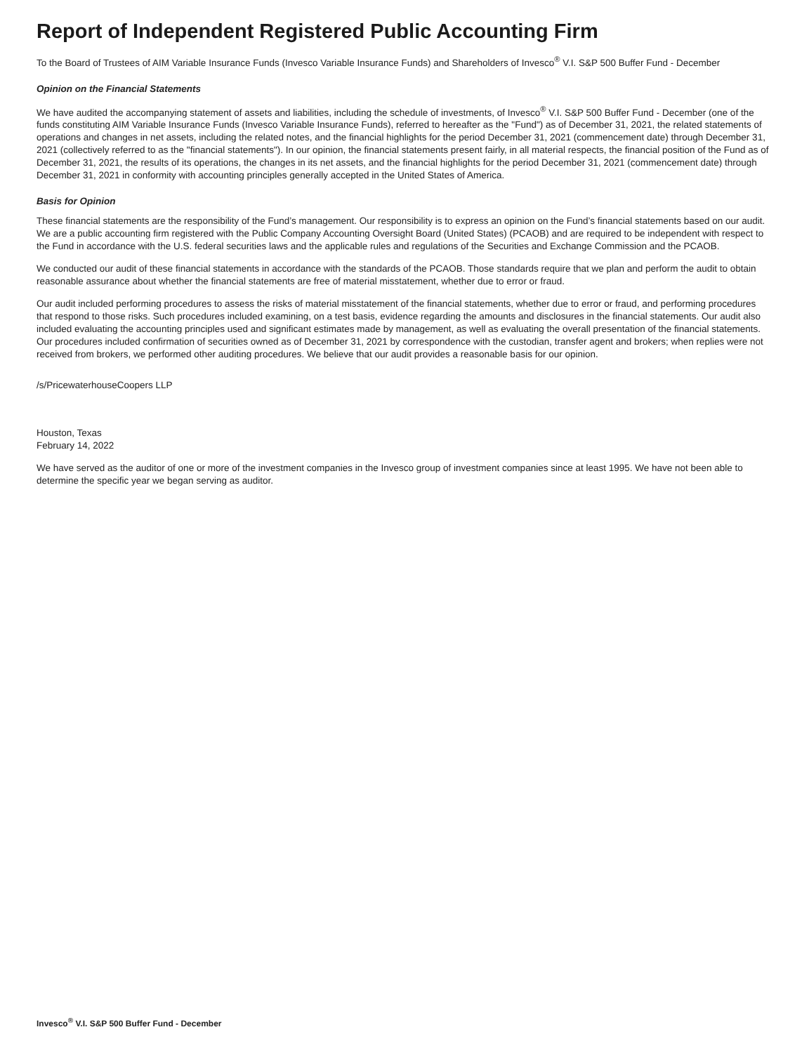Report of Independent Registered Public Accounting Firm
To the Board of Trustees of AIM Variable Insurance Funds (Invesco Variable Insurance Funds) and Shareholders of Invesco<sup>®</sup> V.I. S&P 500 Buffer Fund - December
Opinion on the Financial Statements
We have audited the accompanying statement of assets and liabilities, including the schedule of investments, of Invesco<sup>®</sup> V.I. S&P 500 Buffer Fund - December (one of the funds constituting AIM Variable Insurance Funds (Invesco Variable Insurance Funds), referred to hereafter as the "Fund") as of December 31, 2021, the related statements of operations and changes in net assets, including the related notes, and the financial highlights for the period December 31, 2021 (commencement date) through December 31, 2021 (collectively referred to as the "financial statements"). In our opinion, the financial statements present fairly, in all material respects, the financial position of the Fund as of December 31, 2021, the results of its operations, the changes in its net assets, and the financial highlights for the period December 31, 2021 (commencement date) through December 31, 2021 in conformity with accounting principles generally accepted in the United States of America.
Basis for Opinion
These financial statements are the responsibility of the Fund’s management. Our responsibility is to express an opinion on the Fund’s financial statements based on our audit. We are a public accounting firm registered with the Public Company Accounting Oversight Board (United States) (PCAOB) and are required to be independent with respect to the Fund in accordance with the U.S. federal securities laws and the applicable rules and regulations of the Securities and Exchange Commission and the PCAOB.
We conducted our audit of these financial statements in accordance with the standards of the PCAOB. Those standards require that we plan and perform the audit to obtain reasonable assurance about whether the financial statements are free of material misstatement, whether due to error or fraud.
Our audit included performing procedures to assess the risks of material misstatement of the financial statements, whether due to error or fraud, and performing procedures that respond to those risks. Such procedures included examining, on a test basis, evidence regarding the amounts and disclosures in the financial statements. Our audit also included evaluating the accounting principles used and significant estimates made by management, as well as evaluating the overall presentation of the financial statements. Our procedures included confirmation of securities owned as of December 31, 2021 by correspondence with the custodian, transfer agent and brokers; when replies were not received from brokers, we performed other auditing procedures. We believe that our audit provides a reasonable basis for our opinion.
/s/PricewaterhouseCoopers LLP
Houston, Texas
February 14, 2022
We have served as the auditor of one or more of the investment companies in the Invesco group of investment companies since at least 1995. We have not been able to determine the specific year we began serving as auditor.
Invesco<sup>®</sup> V.I. S&P 500 Buffer Fund - December